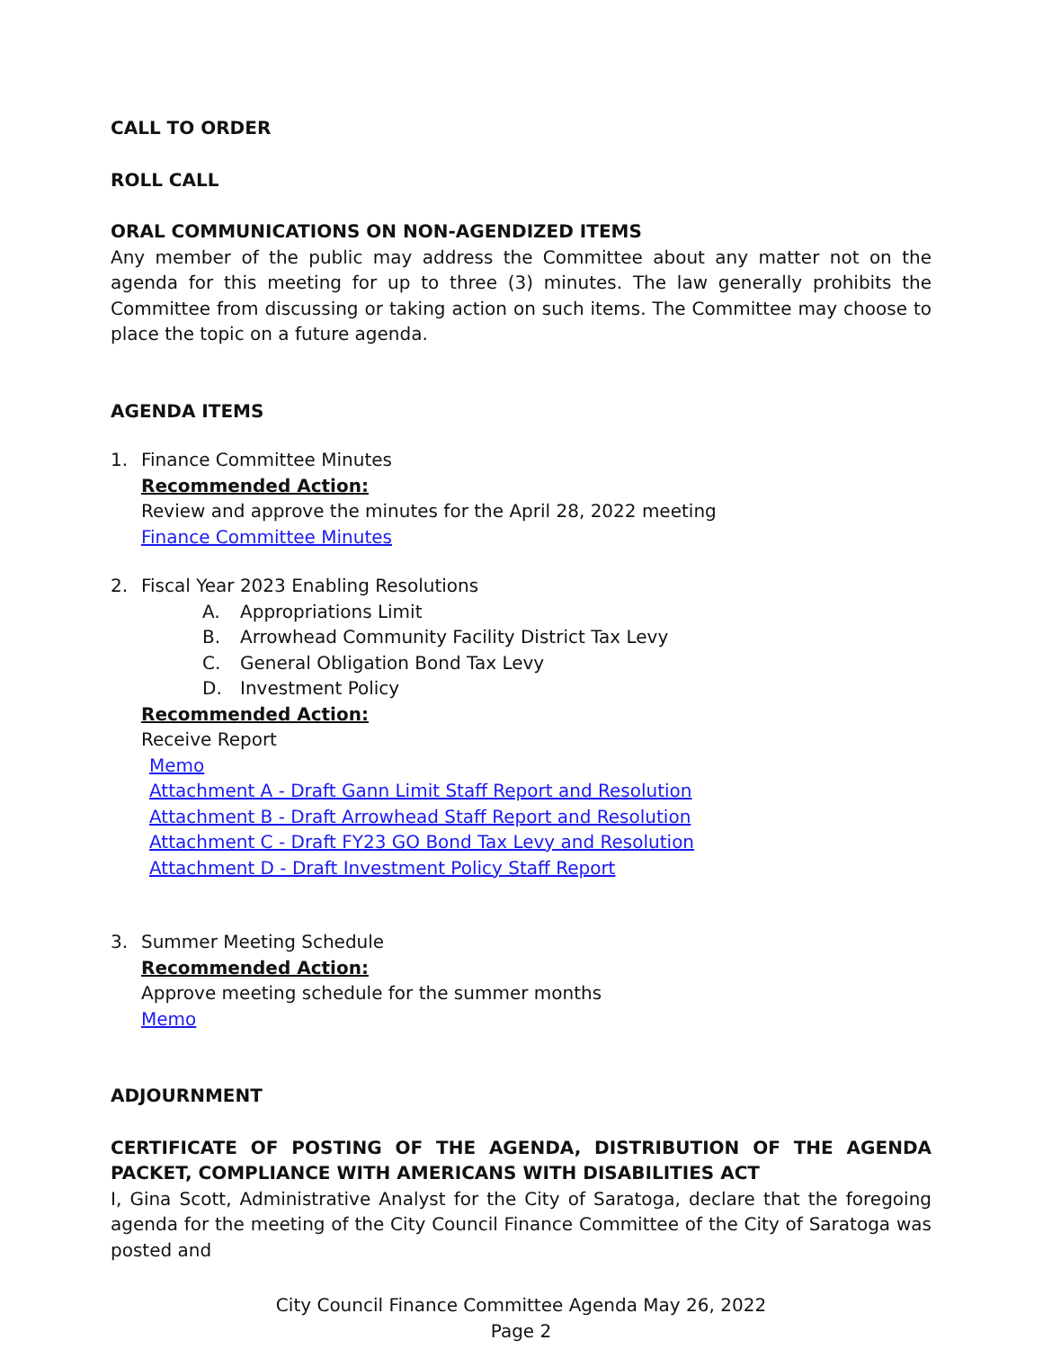CALL TO ORDER
ROLL CALL
ORAL COMMUNICATIONS ON NON-AGENDIZED ITEMS
Any member of the public may address the Committee about any matter not on the agenda for this meeting for up to three (3) minutes. The law generally prohibits the Committee from discussing or taking action on such items. The Committee may choose to place the topic on a future agenda.
AGENDA ITEMS
1. Finance Committee Minutes
Recommended Action:
Review and approve the minutes for the April 28, 2022 meeting
Finance Committee Minutes
2. Fiscal Year 2023 Enabling Resolutions
A. Appropriations Limit
B. Arrowhead Community Facility District Tax Levy
C. General Obligation Bond Tax Levy
D. Investment Policy
Recommended Action:
Receive Report
Memo
Attachment A - Draft Gann Limit Staff Report and Resolution
Attachment B - Draft Arrowhead Staff Report and Resolution
Attachment C - Draft FY23 GO Bond Tax Levy and Resolution
Attachment D - Draft Investment Policy Staff Report
3. Summer Meeting Schedule
Recommended Action:
Approve meeting schedule for the summer months
Memo
ADJOURNMENT
CERTIFICATE OF POSTING OF THE AGENDA, DISTRIBUTION OF THE AGENDA PACKET, COMPLIANCE WITH AMERICANS WITH DISABILITIES ACT
I, Gina Scott, Administrative Analyst for the City of Saratoga, declare that the foregoing agenda for the meeting of the City Council Finance Committee of the City of Saratoga was posted and
City Council Finance Committee Agenda May 26, 2022
Page 2